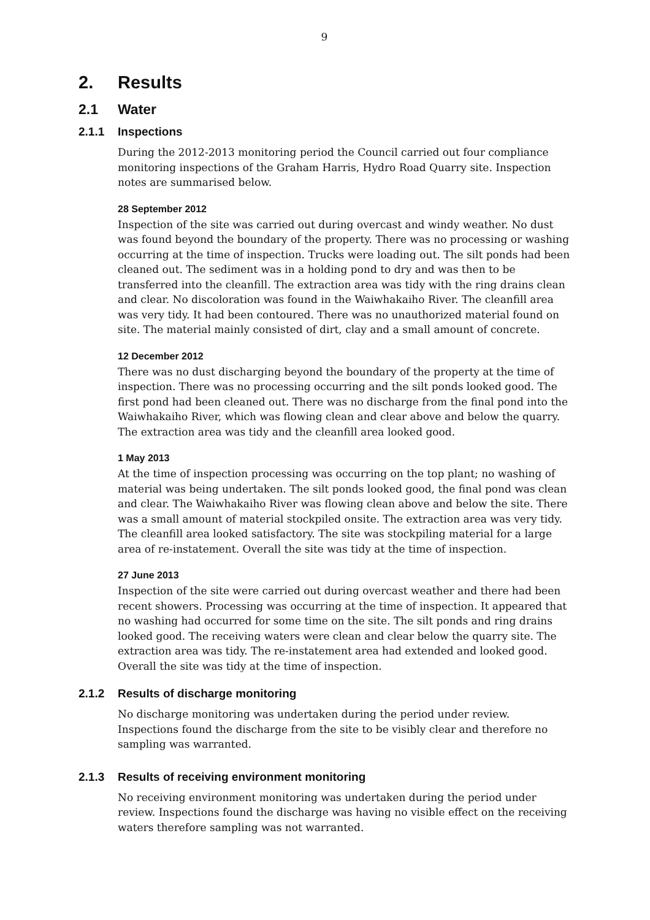9
2. Results
2.1 Water
2.1.1 Inspections
During the 2012-2013 monitoring period the Council carried out four compliance monitoring inspections of the Graham Harris, Hydro Road Quarry site. Inspection notes are summarised below.
28 September 2012
Inspection of the site was carried out during overcast and windy weather. No dust was found beyond the boundary of the property. There was no processing or washing occurring at the time of inspection. Trucks were loading out. The silt ponds had been cleaned out. The sediment was in a holding pond to dry and was then to be transferred into the cleanfill. The extraction area was tidy with the ring drains clean and clear. No discoloration was found in the Waiwhakaiho River. The cleanfill area was very tidy. It had been contoured. There was no unauthorized material found on site. The material mainly consisted of dirt, clay and a small amount of concrete.
12 December 2012
There was no dust discharging beyond the boundary of the property at the time of inspection. There was no processing occurring and the silt ponds looked good. The first pond had been cleaned out. There was no discharge from the final pond into the Waiwhakaiho River, which was flowing clean and clear above and below the quarry. The extraction area was tidy and the cleanfill area looked good.
1 May 2013
At the time of inspection processing was occurring on the top plant; no washing of material was being undertaken. The silt ponds looked good, the final pond was clean and clear. The Waiwhakaiho River was flowing clean above and below the site. There was a small amount of material stockpiled onsite. The extraction area was very tidy. The cleanfill area looked satisfactory. The site was stockpiling material for a large area of re-instatement. Overall the site was tidy at the time of inspection.
27 June 2013
Inspection of the site were carried out during overcast weather and there had been recent showers. Processing was occurring at the time of inspection. It appeared that no washing had occurred for some time on the site. The silt ponds and ring drains looked good. The receiving waters were clean and clear below the quarry site. The extraction area was tidy. The re-instatement area had extended and looked good. Overall the site was tidy at the time of inspection.
2.1.2 Results of discharge monitoring
No discharge monitoring was undertaken during the period under review. Inspections found the discharge from the site to be visibly clear and therefore no sampling was warranted.
2.1.3 Results of receiving environment monitoring
No receiving environment monitoring was undertaken during the period under review. Inspections found the discharge was having no visible effect on the receiving waters therefore sampling was not warranted.